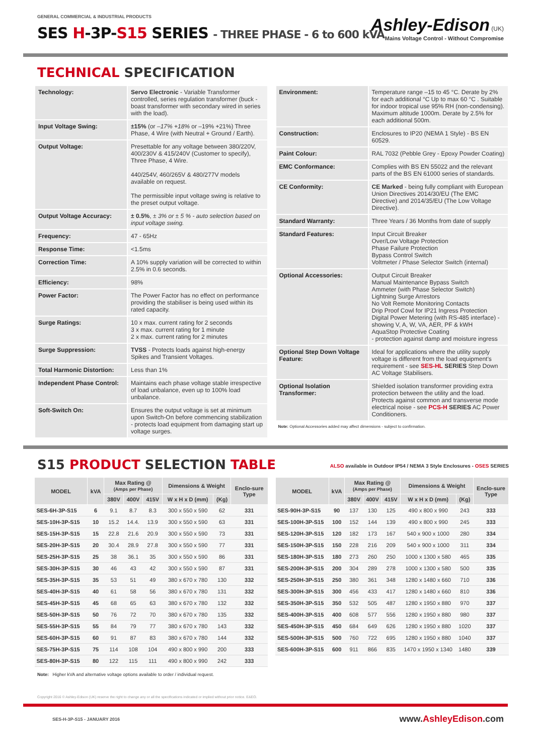GENERAL COMMERCIAL & INDUSTRIAL PRODUCTS
SES H-3P-S15 SERIES - THREE PHASE - 6 to 600 kVA
Ashley-Edison (UK)
Mains Voltage Control - Without Compromise
TECHNICAL SPECIFICATION
| Technology: | Servo Electronic - Variable Transformer controlled, series regulation transformer (buck -boast transformer with secondary wired in series with the load). |
| Input Voltage Swing: | ±15% (or –17% +18% or –19% +21%) Three Phase, 4 Wire (with Neutral + Ground / Earth). |
| Output Voltage: | Presettable for any voltage between 380/220V, 400/230V & 415/240V (Customer to specify), Three Phase, 4 Wire. 440/254V, 460/265V & 480/277V models available on request. The permissible input voltage swing is relative to the preset output voltage. |
| Output Voltage Accuracy: | ± 0.5% , ± 3% or ± 5 % - auto selection based on input voltage swing. |
| Frequency: | 47 - 65Hz |
| Response Time: | <1.5ms |
| Correction Time: | A 10% supply variation will be corrected to within 2.5% in 0.6 seconds. |
| Efficiency: | 98% |
| Power Factor: | The Power Factor has no effect on performance providing the stabiliser is being used within its rated capacity. |
| Surge Ratings: | 10 x max. current rating for 2 seconds 3 x max. current rating for 1 minute 2 x max. current rating for 2 minutes |
| Surge Suppression: | TVSS - Protects loads against high-energy Spikes and Transient Voltages. |
| Total Harmonic Distortion: | Less than 1% |
| Independent Phase Control: | Maintains each phase voltage stable irrespective of load unbalance, even up to 100% load unbalance. |
| Soft-Switch On: | Ensures the output voltage is set at minimum upon Switch-On before commencing stabilization - protects load equipment from damaging start up voltage surges. |
| Environment: | Temperature range –15 to 45 °C. Derate by 2% for each additional °C Up to max 60 °C . Suitable for indoor tropical use 95% RH (non-condensing). Maximum altitude 1000m. Derate by 2.5% for each additional 500m. |
| Construction: | Enclosures to IP20 (NEMA 1 Style) - BS EN 60529. |
| Paint Colour: | RAL 7032 (Pebble Grey - Epoxy Powder Coating) |
| EMC Conformance: | Complies with BS EN 55022 and the relevant parts of the BS EN 61000 series of standards. |
| CE Conformity: | CE Marked - being fully compliant with European Union Directives 2014/30/EU (The EMC Directive) and 2014/35/EU (The Low Voltage Directive). |
| Standard Warranty: | Three Years / 36 Months from date of supply |
| Standard Features: | Input Circuit Breaker Over/Low Voltage Protection Phase Failure Protection Bypass Control Switch Voltmeter / Phase Selector Switch (internal) |
| Optional Accessories: | Output Circuit Breaker Manual Maintenance Bypass Switch Ammeter (with Phase Selector Switch) Lightning Surge Arrestors No Volt Remote Monitoring Contacts Drip Proof Cowl for IP21 Ingress Protection Digital Power Metering (with RS-485 interface) - showing V, A, W, VA, AER, PF & kWH AquaStop Protective Coating - protection against damp and moisture ingress |
| Optional Step Down Voltage Feature: | Ideal for applications where the utility supply voltage is different from the load equipment's requirement - see SES-HL SERIES Step Down AC Voltage Stabilisers. |
| Optional Isolation Transformer: | Shielded isolation transformer providing extra protection between the utility and the load. Protects against common and transverse mode electrical noise - see PCS-H SERIES AC Power Conditioners. |
Note: Optional Accessories added may affect dimensions - subject to confirmation.
S15 PRODUCT SELECTION TABLE
ALSO available in Outdoor IP54 / NEMA 3 Style Enclosures - OSES SERIES
| MODEL | kVA | Max Rating @ (Amps per Phase) | | | Dimensions & Weight | | Enclo-sure Type |
| --- | --- | --- | --- | --- | --- | --- | --- |
| | | 380V | 400V | 415V | W x H x D (mm) | (Kg) | |
| SES-6H-3P-S15 | 6 | 9.1 | 8.7 | 8.3 | 300 x 550 x 590 | 62 | 331 |
| SES-10H-3P-S15 | 10 | 15.2 | 14.4. | 13.9 | 300 x 550 x 590 | 63 | 331 |
| SES-15H-3P-S15 | 15 | 22.8 | 21.6 | 20.9 | 300 x 550 x 590 | 73 | 331 |
| SES-20H-3P-S15 | 20 | 30.4 | 28.9 | 27.8 | 300 x 550 x 590 | 77 | 331 |
| SES-25H-3P-S15 | 25 | 38 | 36.1 | 35 | 300 x 550 x 590 | 86 | 331 |
| SES-30H-3P-S15 | 30 | 46 | 43 | 42 | 300 x 550 x 590 | 87 | 331 |
| SES-35H-3P-S15 | 35 | 53 | 51 | 49 | 380 x 670 x 780 | 130 | 332 |
| SES-40H-3P-S15 | 40 | 61 | 58 | 56 | 380 x 670 x 780 | 131 | 332 |
| SES-45H-3P-S15 | 45 | 68 | 65 | 63 | 380 x 670 x 780 | 132 | 332 |
| SES-50H-3P-S15 | 50 | 76 | 72 | 70 | 380 x 670 x 780 | 135 | 332 |
| SES-55H-3P-S15 | 55 | 84 | 79 | 77 | 380 x 670 x 780 | 143 | 332 |
| SES-60H-3P-S15 | 60 | 91 | 87 | 83 | 380 x 670 x 780 | 144 | 332 |
| SES-75H-3P-S15 | 75 | 114 | 108 | 104 | 490 x 800 x 990 | 200 | 333 |
| SES-80H-3P-S15 | 80 | 122 | 115 | 111 | 490 x 800 x 990 | 242 | 333 |
| MODEL | kVA | Max Rating @ (Amps per Phase) | | | Dimensions & Weight | | Enclo-sure Type |
| --- | --- | --- | --- | --- | --- | --- | --- |
| | | 380V | 400V | 415V | W x H x D (mm) | (Kg) | |
| SES-90H-3P-S15 | 90 | 137 | 130 | 125 | 490 x 800 x 990 | 243 | 333 |
| SES-100H-3P-S15 | 100 | 152 | 144 | 139 | 490 x 800 x 990 | 245 | 333 |
| SES-120H-3P-S15 | 120 | 182 | 173 | 167 | 540 x 900 x 1000 | 280 | 334 |
| SES-150H-3P-S15 | 150 | 228 | 216 | 209 | 540 x 900 x 1000 | 311 | 334 |
| SES-180H-3P-S15 | 180 | 273 | 260 | 250 | 1000 x 1300 x 580 | 465 | 335 |
| SES-200H-3P-S15 | 200 | 304 | 289 | 278 | 1000 x 1300 x 580 | 500 | 335 |
| SES-250H-3P-S15 | 250 | 380 | 361 | 348 | 1280 x 1480 x 660 | 710 | 336 |
| SES-300H-3P-S15 | 300 | 456 | 433 | 417 | 1280 x 1480 x 660 | 810 | 336 |
| SES-350H-3P-S15 | 350 | 532 | 505 | 487 | 1280 x 1950 x 880 | 970 | 337 |
| SES-400H-3P-S15 | 400 | 608 | 577 | 556 | 1280 x 1950 x 880 | 980 | 337 |
| SES-450H-3P-S15 | 450 | 684 | 649 | 626 | 1280 x 1950 x 880 | 1020 | 337 |
| SES-500H-3P-S15 | 500 | 760 | 722 | 695 | 1280 x 1950 x 880 | 1040 | 337 |
| SES-600H-3P-S15 | 600 | 911 | 866 | 835 | 1470 x 1950 x 1340 | 1480 | 339 |
Note: Higher kVA and alternative voltage options available to order / individual request.
Copyright 2016 © Ashley-Edison (UK) reserve the right to change any or all the specifications indicated or implied without prior notice. E&EO.
SES-H-3P-S15 - JANUARY 2016 www.AshleyEdison.com